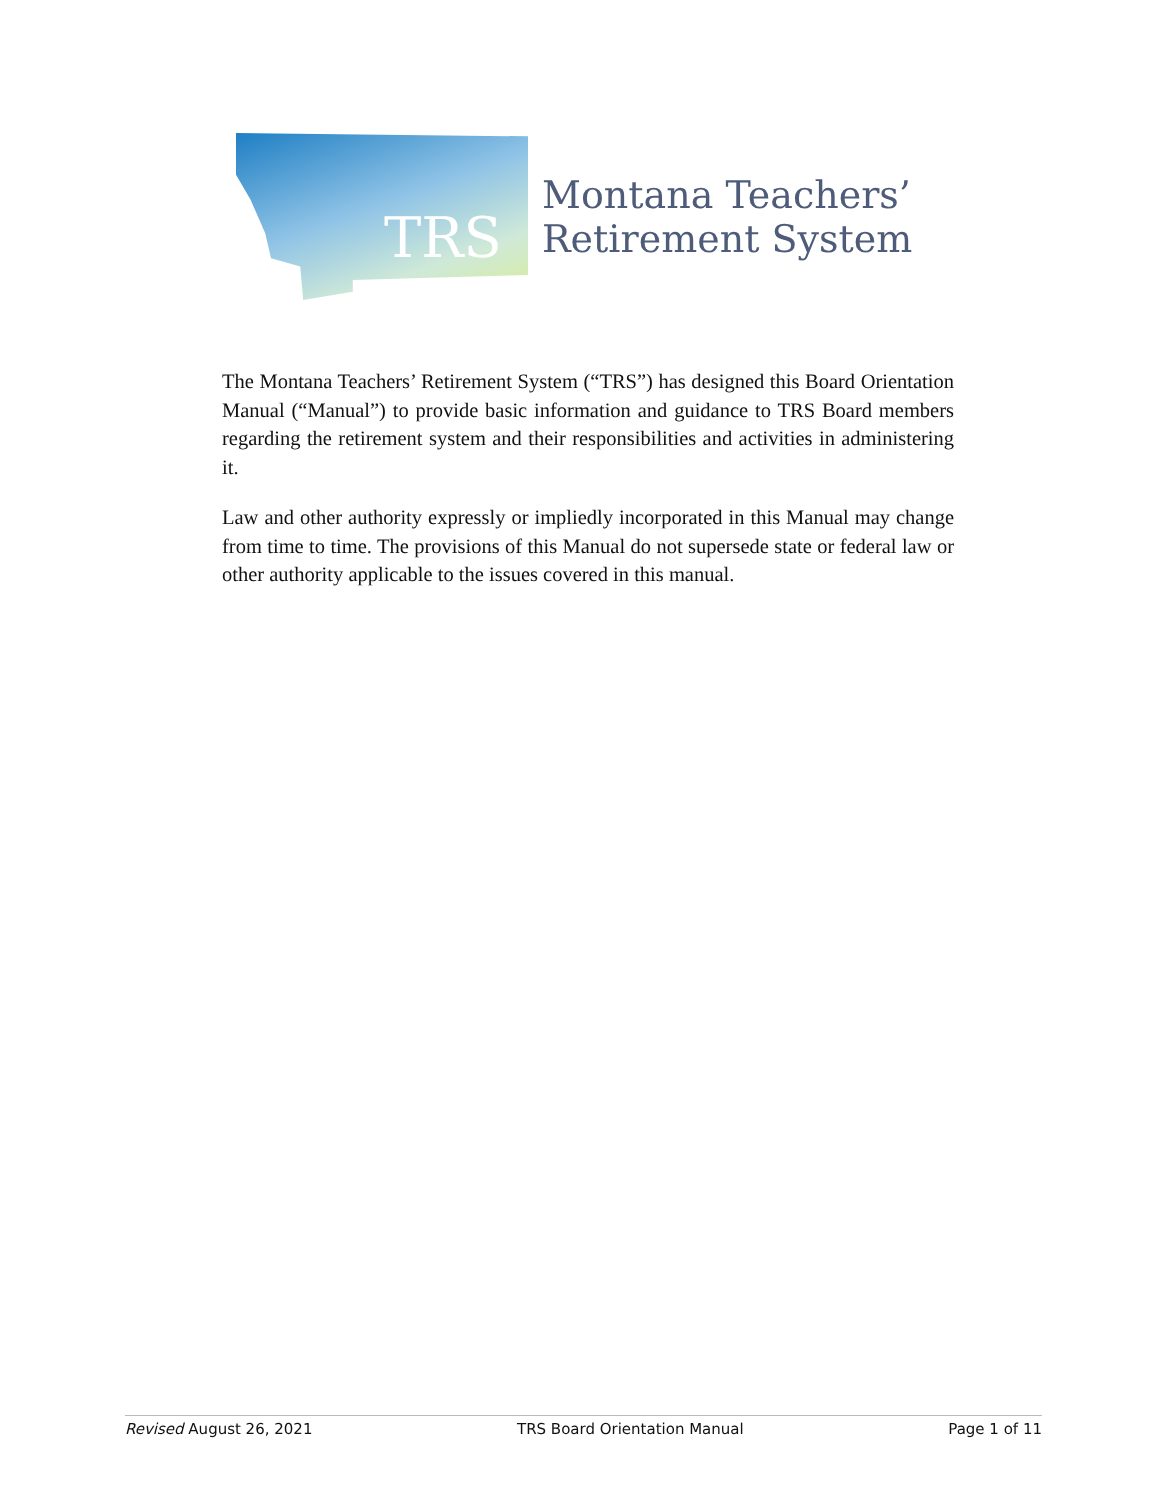TRS
Montana Teachers’
Retirement System
The Montana Teachers’ Retirement System (“TRS”) has designed this Board Orientation Manual (“Manual”) to provide basic information and guidance to TRS Board members regarding the retirement system and their responsibilities and activities in administering it.
Law and other authority expressly or impliedly incorporated in this Manual may change from time to time. The provisions of this Manual do not supersede state or federal law or other authority applicable to the issues covered in this manual.
Revised August 26, 2021 TRS Board Orientation Manual Page 1 of 11